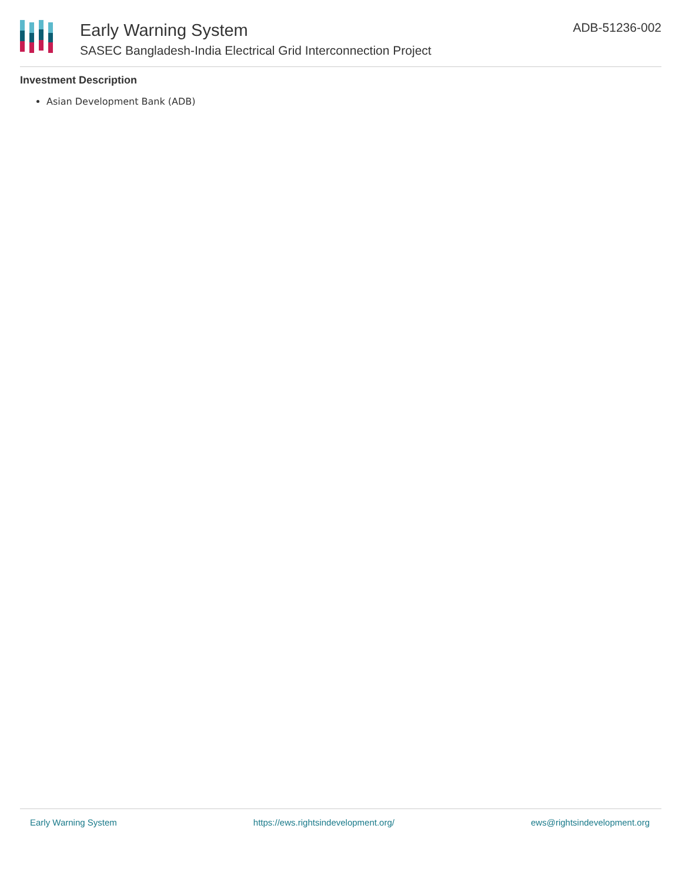Early Warning System
SASEC Bangladesh-India Electrical Grid Interconnection Project
ADB-51236-002
Investment Description
Asian Development Bank (ADB)
Early Warning System https://ews.rightsindevelopment.org/ ews@rightsindevelopment.org